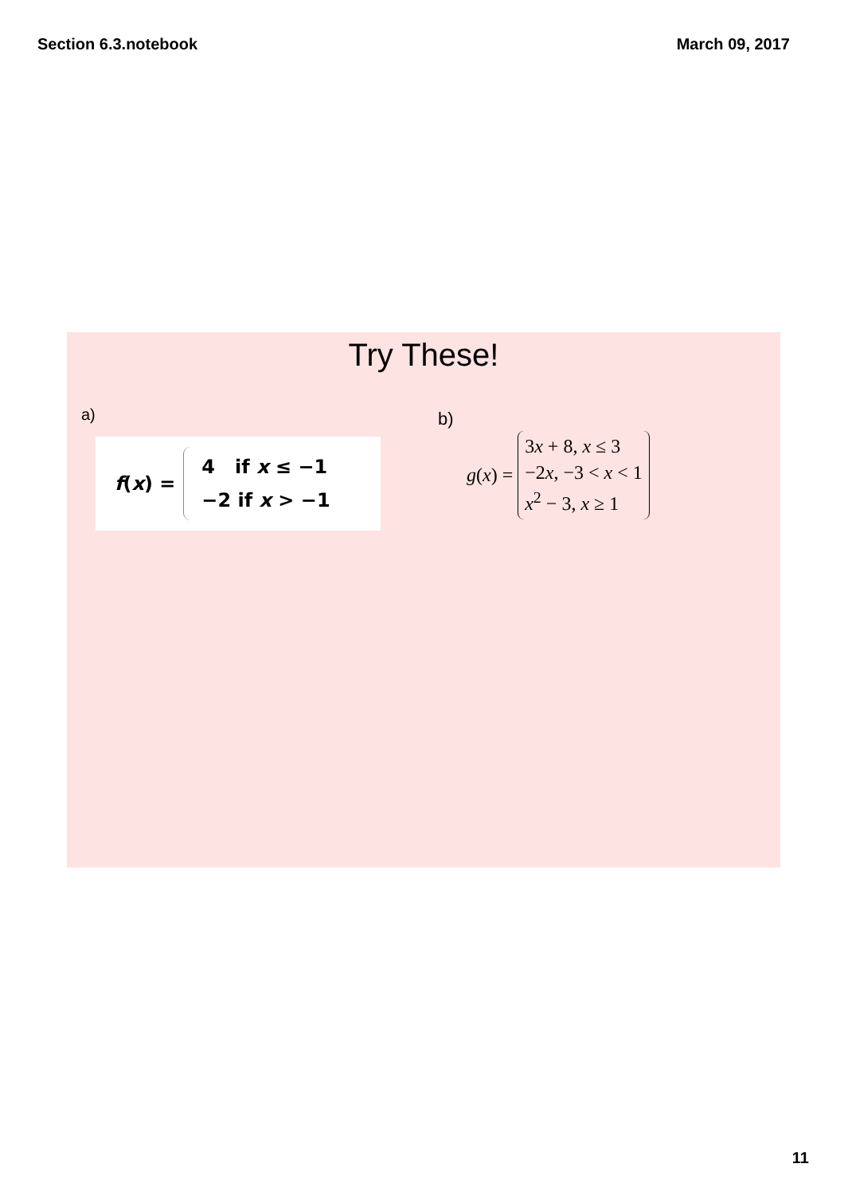Section 6.3.notebook March 09, 2017
Try These!
a) b)
f(x) =
4 if x ≤ −1
−2 if x > −1
g(x) =
3x + 8, x ≤ 3
−2x, −3 < x < 1
x<sup>2</sup> − 3, x ≥ 1
11